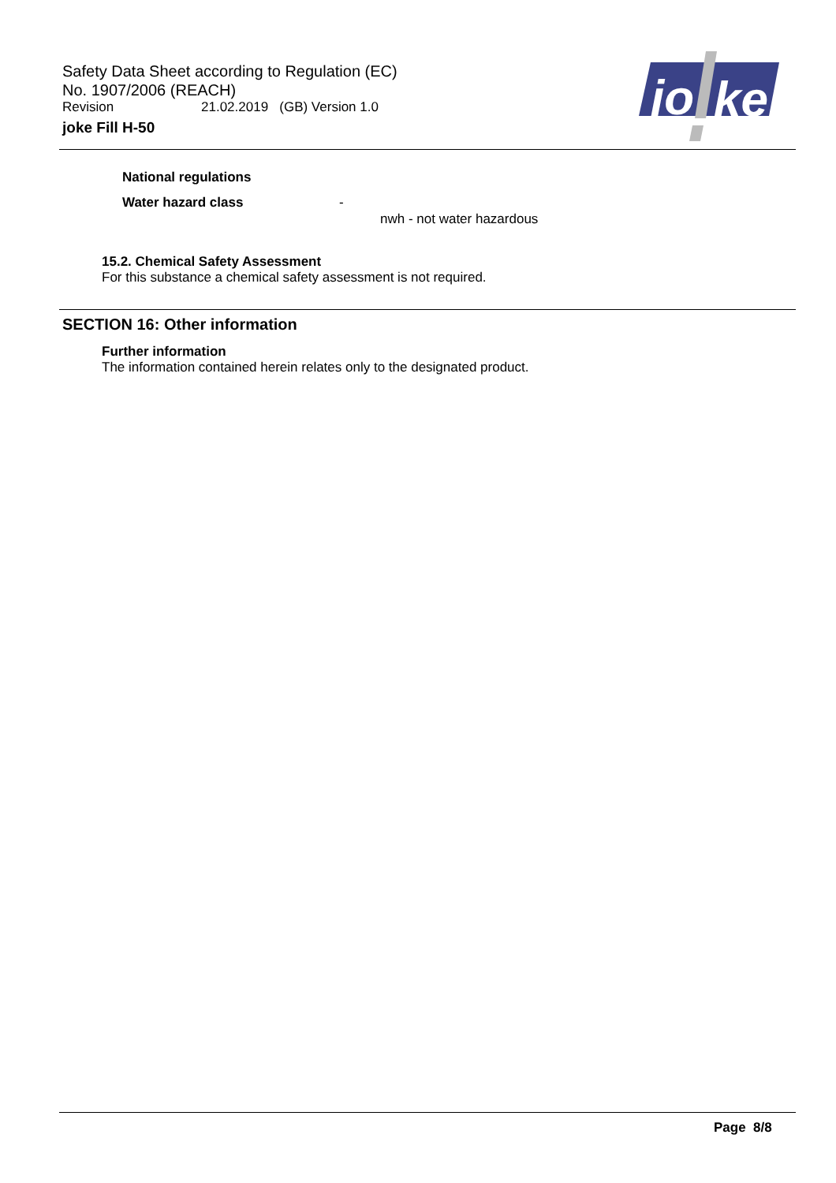Safety Data Sheet according to Regulation (EC)
No. 1907/2006 (REACH)
Revision 21.02.2019 (GB) Version 1.0
joke Fill H-50
jo
ke
National regulations
Water hazard class -
nwh - not water hazardous
15.2. Chemical Safety Assessment
For this substance a chemical safety assessment is not required.
SECTION 16: Other information
Further information
The information contained herein relates only to the designated product.
Page 8/8